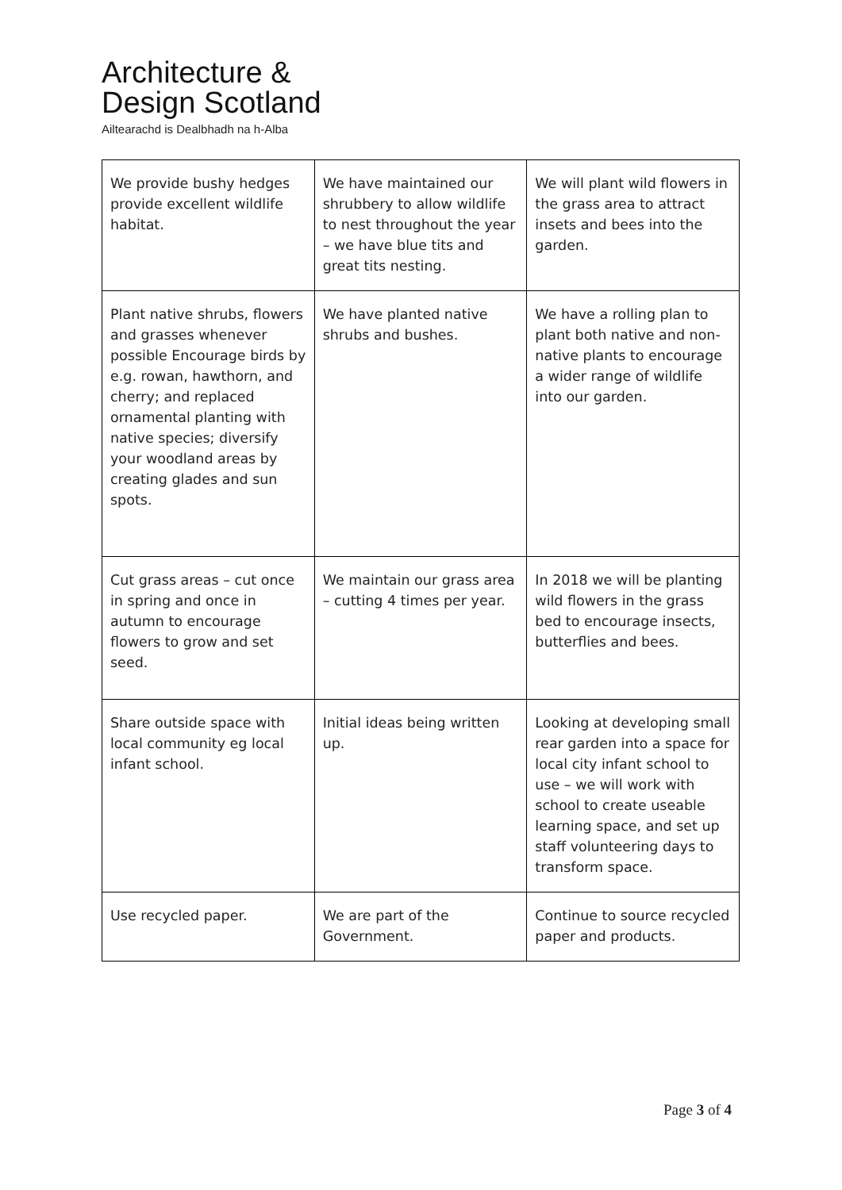Architecture &
Design Scotland
Ailtearachd is Dealbhadh na h-Alba
| We provide bushy hedges provide excellent wildlife habitat. | We have maintained our shrubbery to allow wildlife to nest throughout the year – we have blue tits and great tits nesting. | We will plant wild flowers in the grass area to attract insets and bees into the garden. |
| Plant native shrubs, flowers and grasses whenever possible Encourage birds by e.g. rowan, hawthorn, and cherry; and replaced ornamental planting with native species; diversify your woodland areas by creating glades and sun spots. | We have planted native shrubs and bushes. | We have a rolling plan to plant both native and non-native plants to encourage a wider range of wildlife into our garden. |
| Cut grass areas – cut once in spring and once in autumn to encourage flowers to grow and set seed. | We maintain our grass area – cutting 4 times per year. | In 2018 we will be planting wild flowers in the grass bed to encourage insects, butterflies and bees. |
| Share outside space with local community eg local infant school. | Initial ideas being written up. | Looking at developing small rear garden into a space for local city infant school to use – we will work with school to create useable learning space, and set up staff volunteering days to transform space. |
| Use recycled paper. | We are part of the Government. | Continue to source recycled paper and products. |
Page 3 of 4